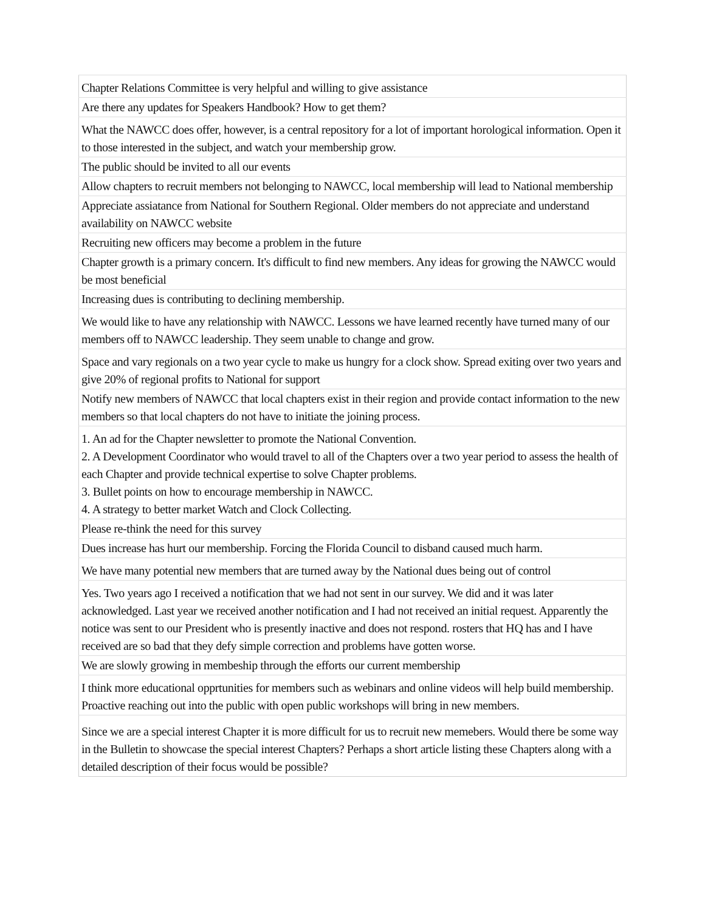| Chapter Relations Committee is very helpful and willing to give assistance |
| Are there any updates for Speakers Handbook? How to get them? |
| What the NAWCC does offer, however, is a central repository for a lot of important horological information. Open it to those interested in the subject, and watch your membership grow. |
| The public should be invited to all our events |
| Allow chapters to recruit members not belonging to NAWCC, local membership will lead to National membership |
| Appreciate assiatance from National for Southern Regional. Older members do not appreciate and understand availability on NAWCC website |
| Recruiting new officers may become a problem in the future |
| Chapter growth is a primary concern. It's difficult to find new members. Any ideas for growing the NAWCC would be most beneficial |
| Increasing dues is contributing to declining membership. |
| We would like to have any relationship with NAWCC. Lessons we have learned recently have turned many of our members off to NAWCC leadership. They seem unable to change and grow. |
| Space and vary regionals on a two year cycle to make us hungry for a clock show. Spread exiting over two years and give 20% of regional profits to National for support |
| Notify new members of NAWCC that local chapters exist in their region and provide contact information to the new members so that local chapters do not have to initiate the joining process. |
| 1. An ad for the Chapter newsletter to promote the National Convention. 2. A Development Coordinator who would travel to all of the Chapters over a two year period to assess the health of each Chapter and provide technical expertise to solve Chapter problems. 3. Bullet points on how to encourage membership in NAWCC. 4. A strategy to better market Watch and Clock Collecting. |
| Please re-think the need for this survey |
| Dues increase has hurt our membership. Forcing the Florida Council to disband caused much harm. |
| We have many potential new members that are turned away by the National dues being out of control |
| Yes. Two years ago I received a notification that we had not sent in our survey. We did and it was later acknowledged. Last year we received another notification and I had not received an initial request. Apparently the notice was sent to our President who is presently inactive and does not respond. rosters that HQ has and I have received are so bad that they defy simple correction and problems have gotten worse. |
| We are slowly growing in membeship through the efforts our current membership |
| I think more educational opprtunities for members such as webinars and online videos will help build membership. Proactive reaching out into the public with open public workshops will bring in new members. |
| Since we are a special interest Chapter it is more difficult for us to recruit new memebers. Would there be some way in the Bulletin to showcase the special interest Chapters? Perhaps a short article listing these Chapters along with a detailed description of their focus would be possible? |